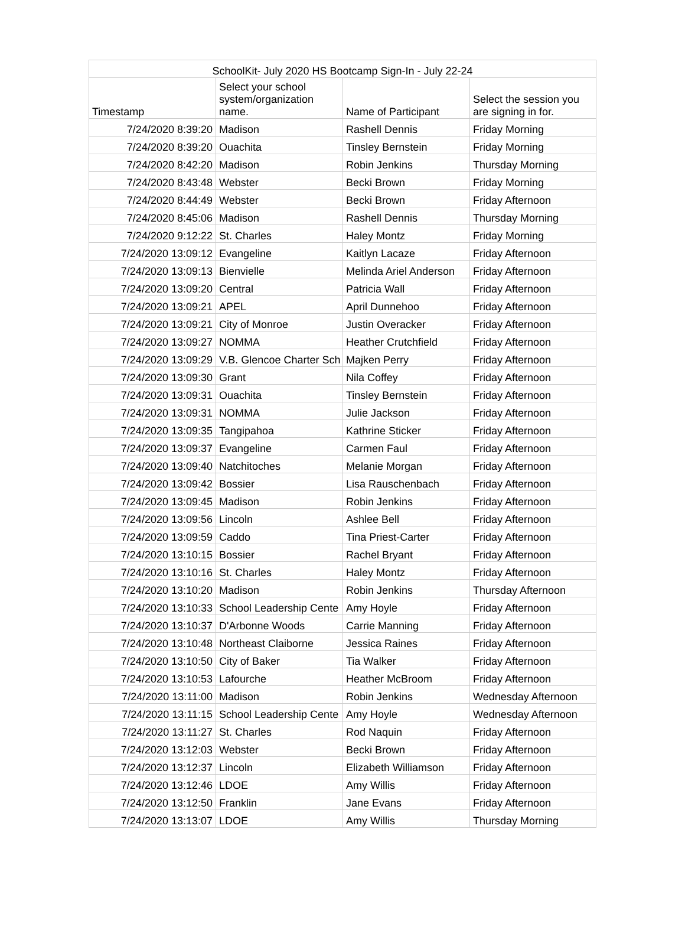| SchoolKit- July 2020 HS Bootcamp Sign-In - July 22-24 | | | |
| --- | --- | --- | --- |
| Timestamp | Select your school system/organization name. | Name of Participant | Select the session you are signing in for. |
| 7/24/2020 8:39:20 | Madison | Rashell Dennis | Friday Morning |
| 7/24/2020 8:39:20 | Ouachita | Tinsley Bernstein | Friday Morning |
| 7/24/2020 8:42:20 | Madison | Robin Jenkins | Thursday Morning |
| 7/24/2020 8:43:48 | Webster | Becki Brown | Friday Morning |
| 7/24/2020 8:44:49 | Webster | Becki Brown | Friday Afternoon |
| 7/24/2020 8:45:06 | Madison | Rashell Dennis | Thursday Morning |
| 7/24/2020 9:12:22 | St. Charles | Haley Montz | Friday Morning |
| 7/24/2020 13:09:12 | Evangeline | Kaitlyn Lacaze | Friday Afternoon |
| 7/24/2020 13:09:13 | Bienvielle | Melinda Ariel Anderson | Friday Afternoon |
| 7/24/2020 13:09:20 | Central | Patricia Wall | Friday Afternoon |
| 7/24/2020 13:09:21 | APEL | April Dunnehoo | Friday Afternoon |
| 7/24/2020 13:09:21 | City of Monroe | Justin Overacker | Friday Afternoon |
| 7/24/2020 13:09:27 | NOMMA | Heather Crutchfield | Friday Afternoon |
| 7/24/2020 13:09:29 | V.B. Glencoe Charter Sch | Majken Perry | Friday Afternoon |
| 7/24/2020 13:09:30 | Grant | Nila Coffey | Friday Afternoon |
| 7/24/2020 13:09:31 | Ouachita | Tinsley Bernstein | Friday Afternoon |
| 7/24/2020 13:09:31 | NOMMA | Julie Jackson | Friday Afternoon |
| 7/24/2020 13:09:35 | Tangipahoa | Kathrine Sticker | Friday Afternoon |
| 7/24/2020 13:09:37 | Evangeline | Carmen Faul | Friday Afternoon |
| 7/24/2020 13:09:40 | Natchitoches | Melanie Morgan | Friday Afternoon |
| 7/24/2020 13:09:42 | Bossier | Lisa Rauschenbach | Friday Afternoon |
| 7/24/2020 13:09:45 | Madison | Robin Jenkins | Friday Afternoon |
| 7/24/2020 13:09:56 | Lincoln | Ashlee Bell | Friday Afternoon |
| 7/24/2020 13:09:59 | Caddo | Tina Priest-Carter | Friday Afternoon |
| 7/24/2020 13:10:15 | Bossier | Rachel Bryant | Friday Afternoon |
| 7/24/2020 13:10:16 | St. Charles | Haley Montz | Friday Afternoon |
| 7/24/2020 13:10:20 | Madison | Robin Jenkins | Thursday Afternoon |
| 7/24/2020 13:10:33 | School Leadership Cente | Amy Hoyle | Friday Afternoon |
| 7/24/2020 13:10:37 | D'Arbonne Woods | Carrie Manning | Friday Afternoon |
| 7/24/2020 13:10:48 | Northeast Claiborne | Jessica Raines | Friday Afternoon |
| 7/24/2020 13:10:50 | City of Baker | Tia Walker | Friday Afternoon |
| 7/24/2020 13:10:53 | Lafourche | Heather McBroom | Friday Afternoon |
| 7/24/2020 13:11:00 | Madison | Robin Jenkins | Wednesday Afternoon |
| 7/24/2020 13:11:15 | School Leadership Cente | Amy Hoyle | Wednesday Afternoon |
| 7/24/2020 13:11:27 | St. Charles | Rod Naquin | Friday Afternoon |
| 7/24/2020 13:12:03 | Webster | Becki Brown | Friday Afternoon |
| 7/24/2020 13:12:37 | Lincoln | Elizabeth Williamson | Friday Afternoon |
| 7/24/2020 13:12:46 | LDOE | Amy Willis | Friday Afternoon |
| 7/24/2020 13:12:50 | Franklin | Jane Evans | Friday Afternoon |
| 7/24/2020 13:13:07 | LDOE | Amy Willis | Thursday Morning |